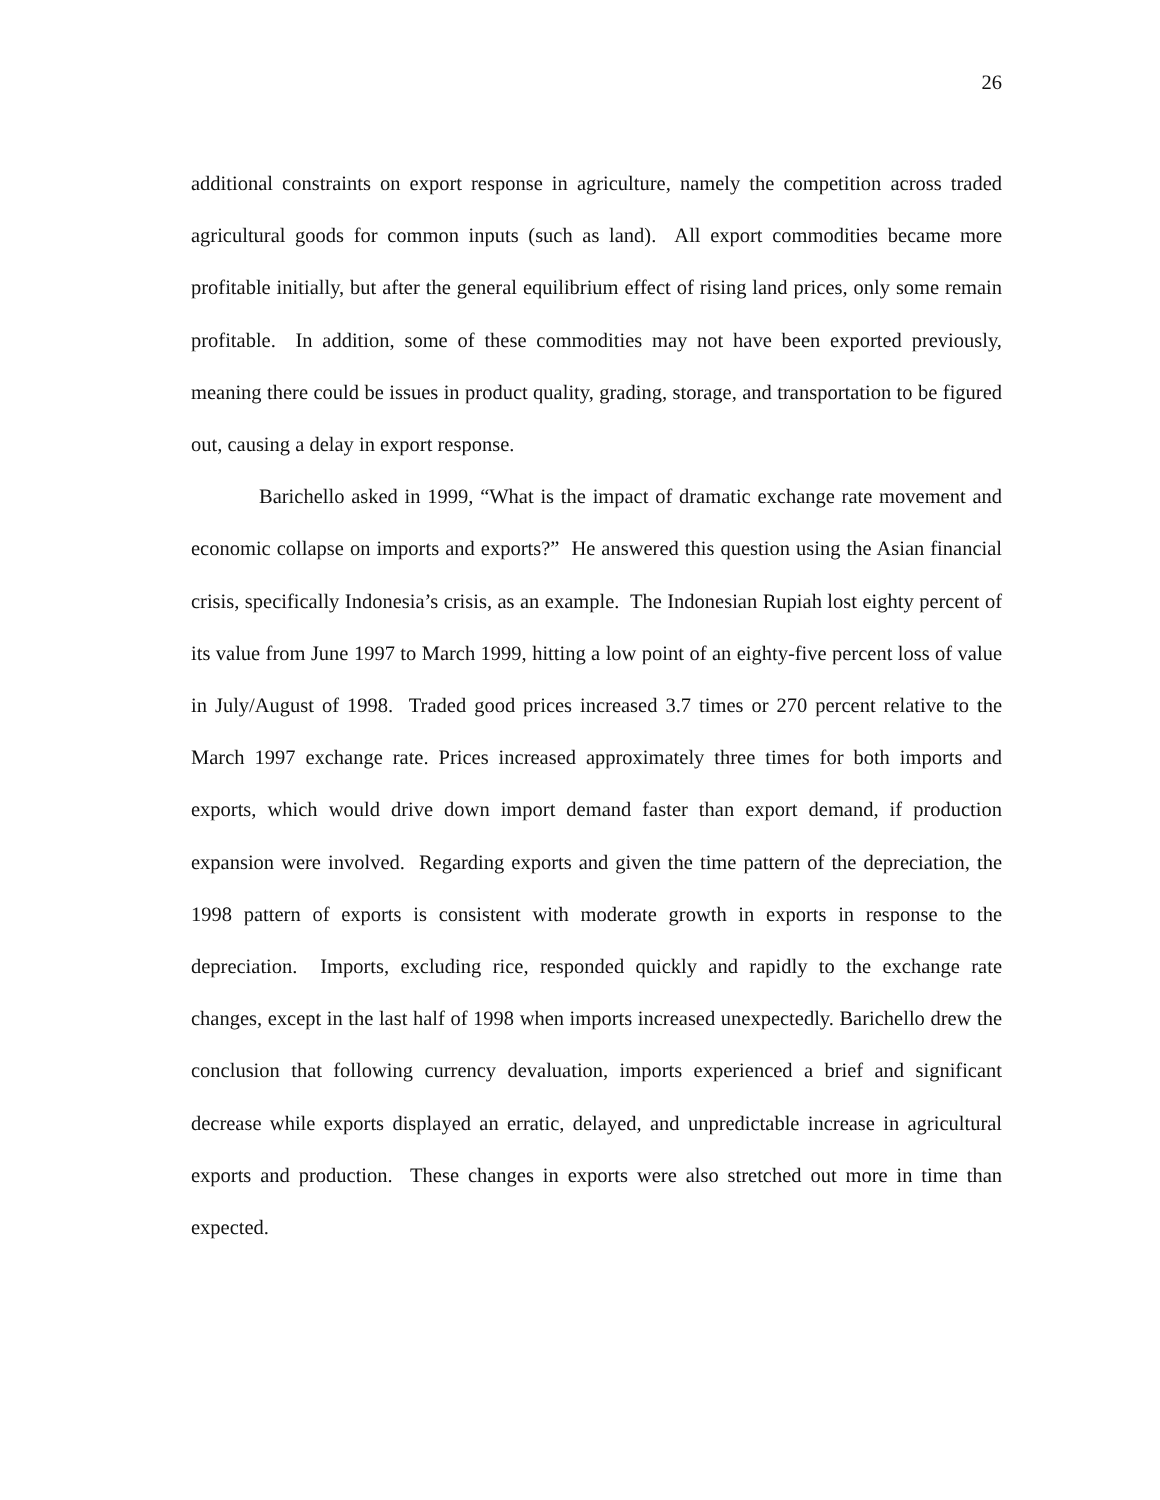26
additional constraints on export response in agriculture, namely the competition across traded agricultural goods for common inputs (such as land). All export commodities became more profitable initially, but after the general equilibrium effect of rising land prices, only some remain profitable. In addition, some of these commodities may not have been exported previously, meaning there could be issues in product quality, grading, storage, and transportation to be figured out, causing a delay in export response.
Barichello asked in 1999, “What is the impact of dramatic exchange rate movement and economic collapse on imports and exports?” He answered this question using the Asian financial crisis, specifically Indonesia’s crisis, as an example. The Indonesian Rupiah lost eighty percent of its value from June 1997 to March 1999, hitting a low point of an eighty-five percent loss of value in July/August of 1998. Traded good prices increased 3.7 times or 270 percent relative to the March 1997 exchange rate. Prices increased approximately three times for both imports and exports, which would drive down import demand faster than export demand, if production expansion were involved. Regarding exports and given the time pattern of the depreciation, the 1998 pattern of exports is consistent with moderate growth in exports in response to the depreciation. Imports, excluding rice, responded quickly and rapidly to the exchange rate changes, except in the last half of 1998 when imports increased unexpectedly. Barichello drew the conclusion that following currency devaluation, imports experienced a brief and significant decrease while exports displayed an erratic, delayed, and unpredictable increase in agricultural exports and production. These changes in exports were also stretched out more in time than expected.